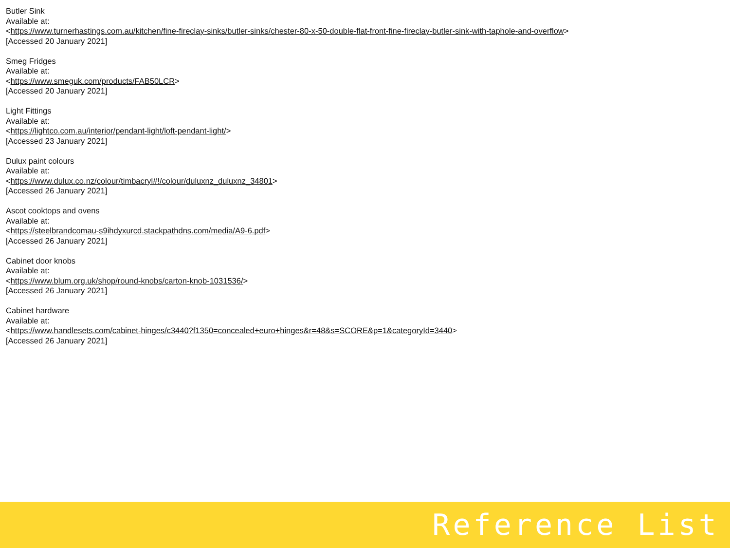Butler Sink
Available at:
<https://www.turnerhastings.com.au/kitchen/fine-fireclay-sinks/butler-sinks/chester-80-x-50-double-flat-front-fine-fireclay-butler-sink-with-taphole-and-overflow>
[Accessed 20 January 2021]
Smeg Fridges
Available at:
<https://www.smeguk.com/products/FAB50LCR>
[Accessed 20 January 2021]
Light Fittings
Available at:
<https://lightco.com.au/interior/pendant-light/loft-pendant-light/>
[Accessed 23 January 2021]
Dulux paint colours
Available at:
<https://www.dulux.co.nz/colour/timbacryl#!/colour/duluxnz_duluxnz_34801>
[Accessed 26 January 2021]
Ascot cooktops and ovens
Available at:
<https://steelbrandcomau-s9ihdyxurcd.stackpathdns.com/media/A9-6.pdf>
[Accessed 26 January 2021]
Cabinet door knobs
Available at:
<https://www.blum.org.uk/shop/round-knobs/carton-knob-1031536/>
[Accessed 26 January 2021]
Cabinet hardware
Available at:
<https://www.handlesets.com/cabinet-hinges/c3440?f1350=concealed+euro+hinges&r=48&s=SCORE&p=1&categoryId=3440>
[Accessed 26 January 2021]
Reference List